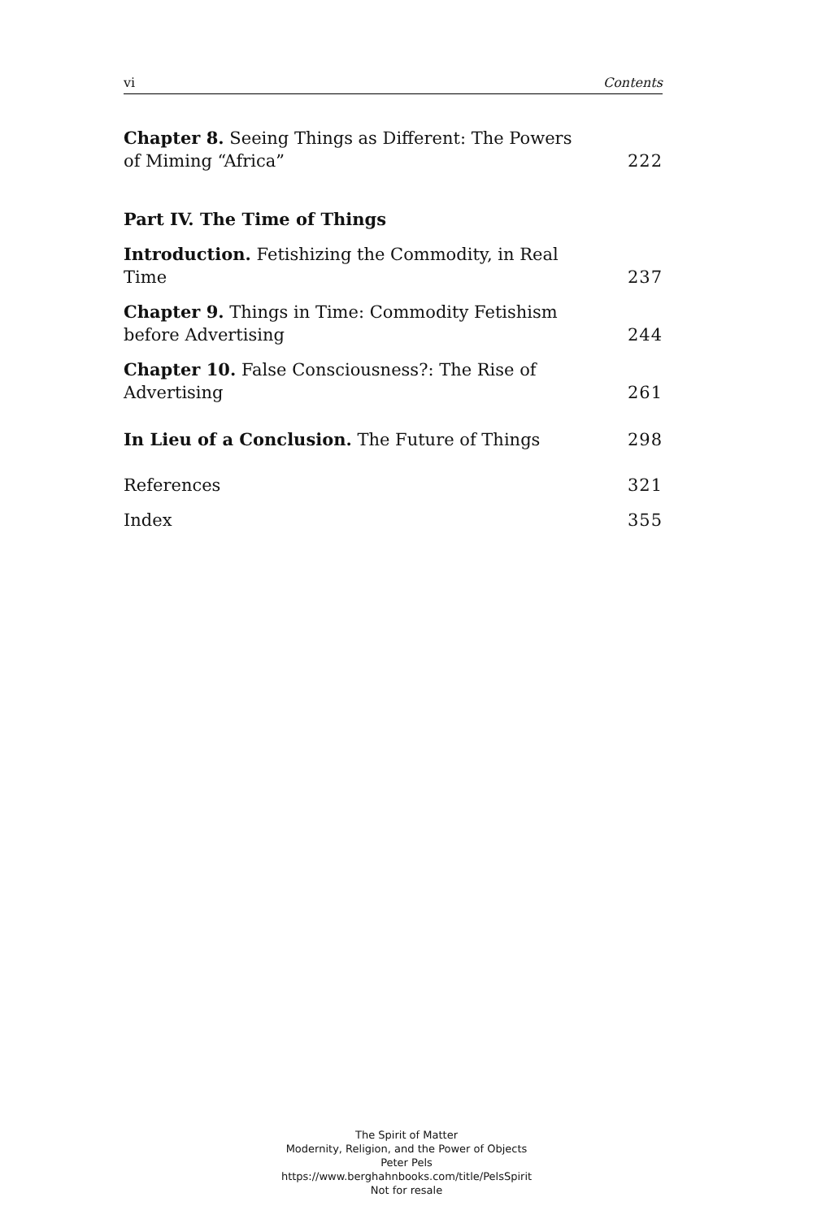vi Contents
Chapter 8. Seeing Things as Different: The Powers of Miming “Africa” 222
Part IV. The Time of Things
Introduction. Fetishizing the Commodity, in Real Time 237
Chapter 9. Things in Time: Commodity Fetishism before Advertising 244
Chapter 10. False Consciousness?: The Rise of Advertising 261
In Lieu of a Conclusion. The Future of Things 298
References 321
Index 355
The Spirit of Matter
Modernity, Religion, and the Power of Objects
Peter Pels
https://www.berghahnbooks.com/title/PelsSpirit
Not for resale